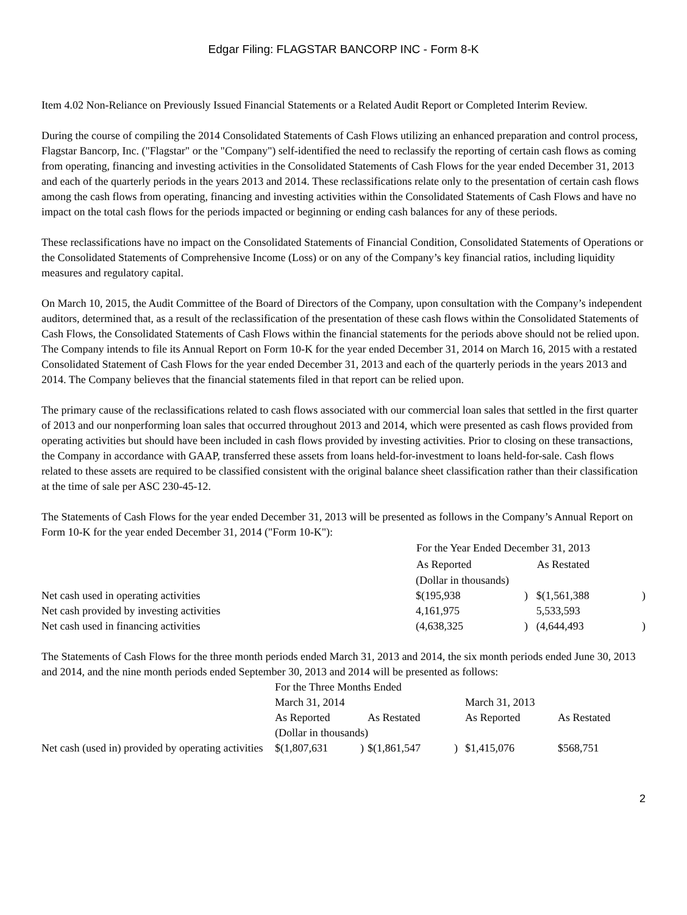Edgar Filing: FLAGSTAR BANCORP INC - Form 8-K
Item 4.02 Non-Reliance on Previously Issued Financial Statements or a Related Audit Report or Completed Interim Review.
During the course of compiling the 2014 Consolidated Statements of Cash Flows utilizing an enhanced preparation and control process, Flagstar Bancorp, Inc. ("Flagstar" or the "Company") self-identified the need to reclassify the reporting of certain cash flows as coming from operating, financing and investing activities in the Consolidated Statements of Cash Flows for the year ended December 31, 2013 and each of the quarterly periods in the years 2013 and 2014. These reclassifications relate only to the presentation of certain cash flows among the cash flows from operating, financing and investing activities within the Consolidated Statements of Cash Flows and have no impact on the total cash flows for the periods impacted or beginning or ending cash balances for any of these periods.
These reclassifications have no impact on the Consolidated Statements of Financial Condition, Consolidated Statements of Operations or the Consolidated Statements of Comprehensive Income (Loss) or on any of the Company’s key financial ratios, including liquidity measures and regulatory capital.
On March 10, 2015, the Audit Committee of the Board of Directors of the Company, upon consultation with the Company’s independent auditors, determined that, as a result of the reclassification of the presentation of these cash flows within the Consolidated Statements of Cash Flows, the Consolidated Statements of Cash Flows within the financial statements for the periods above should not be relied upon. The Company intends to file its Annual Report on Form 10-K for the year ended December 31, 2014 on March 16, 2015 with a restated Consolidated Statement of Cash Flows for the year ended December 31, 2013 and each of the quarterly periods in the years 2013 and 2014. The Company believes that the financial statements filed in that report can be relied upon.
The primary cause of the reclassifications related to cash flows associated with our commercial loan sales that settled in the first quarter of 2013 and our nonperforming loan sales that occurred throughout 2013 and 2014, which were presented as cash flows provided from operating activities but should have been included in cash flows provided by investing activities. Prior to closing on these transactions, the Company in accordance with GAAP, transferred these assets from loans held-for-investment to loans held-for-sale. Cash flows related to these assets are required to be classified consistent with the original balance sheet classification rather than their classification at the time of sale per ASC 230-45-12.
The Statements of Cash Flows for the year ended December 31, 2013 will be presented as follows in the Company’s Annual Report on Form 10-K for the year ended December 31, 2014 ("Form 10-K"):
| | For the Year Ended December 31, 2013 | | | |
| | As Reported | | As Restated | |
| | (Dollar in thousands) | | | |
| Net cash used in operating activities | $(195,938 | ) | $(1,561,388 | ) |
| Net cash provided by investing activities | 4,161,975 | | 5,533,593 | |
| Net cash used in financing activities | (4,638,325 | ) | (4,644,493 | ) |
The Statements of Cash Flows for the three month periods ended March 31, 2013 and 2014, the six month periods ended June 30, 2013 and 2014, and the nine month periods ended September 30, 2013 and 2014 will be presented as follows:
| | For the Three Months Ended | | | | | |
| | March 31, 2014 | | | | March 31, 2013 | |
| | As Reported | | As Restated | | As Reported | As Restated |
| | (Dollar in thousands) | | | | | |
| Net cash (used in) provided by operating activities | $(1,807,631 | ) | $(1,861,547 | ) | $1,415,076 | $568,751 |
2